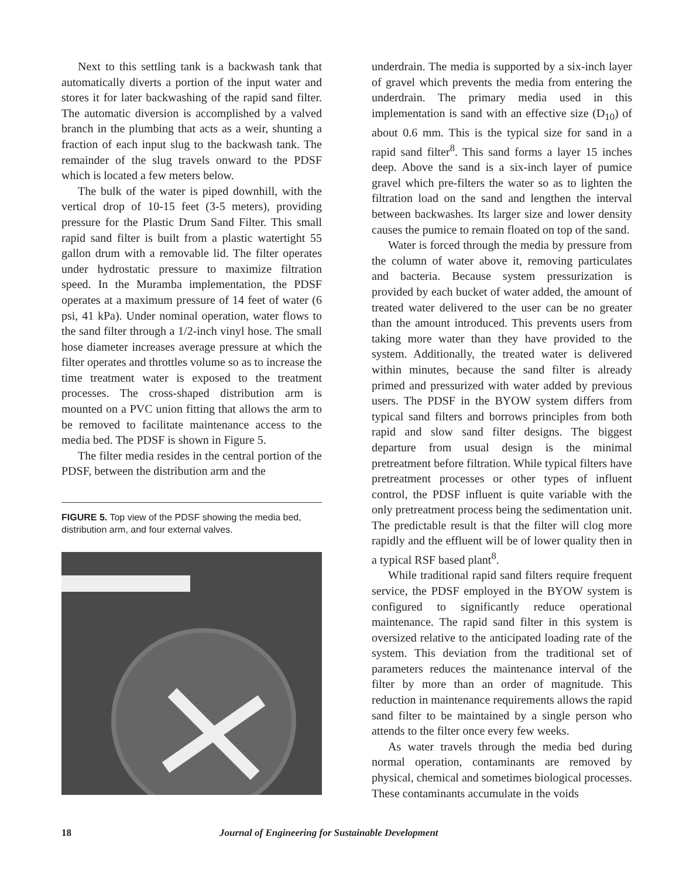Next to this settling tank is a backwash tank that automatically diverts a portion of the input water and stores it for later backwashing of the rapid sand filter. The automatic diversion is accomplished by a valved branch in the plumbing that acts as a weir, shunting a fraction of each input slug to the backwash tank. The remainder of the slug travels onward to the PDSF which is located a few meters below.
The bulk of the water is piped downhill, with the vertical drop of 10-15 feet (3-5 meters), providing pressure for the Plastic Drum Sand Filter. This small rapid sand filter is built from a plastic watertight 55 gallon drum with a removable lid. The filter operates under hydrostatic pressure to maximize filtration speed. In the Muramba implementation, the PDSF operates at a maximum pressure of 14 feet of water (6 psi, 41 kPa). Under nominal operation, water flows to the sand filter through a 1/2-inch vinyl hose. The small hose diameter increases average pressure at which the filter operates and throttles volume so as to increase the time treatment water is exposed to the treatment processes. The cross-shaped distribution arm is mounted on a PVC union fitting that allows the arm to be removed to facilitate maintenance access to the media bed. The PDSF is shown in Figure 5.
The filter media resides in the central portion of the PDSF, between the distribution arm and the
FIGURE 5. Top view of the PDSF showing the media bed, distribution arm, and four external valves.
underdrain. The media is supported by a six-inch layer of gravel which prevents the media from entering the underdrain. The primary media used in this implementation is sand with an effective size (D<sub>10</sub>) of about 0.6 mm. This is the typical size for sand in a rapid sand filter<sup>8</sup>. This sand forms a layer 15 inches deep. Above the sand is a six-inch layer of pumice gravel which pre-filters the water so as to lighten the filtration load on the sand and lengthen the interval between backwashes. Its larger size and lower density causes the pumice to remain floated on top of the sand.
Water is forced through the media by pressure from the column of water above it, removing particulates and bacteria. Because system pressurization is provided by each bucket of water added, the amount of treated water delivered to the user can be no greater than the amount introduced. This prevents users from taking more water than they have provided to the system. Additionally, the treated water is delivered within minutes, because the sand filter is already primed and pressurized with water added by previous users. The PDSF in the BYOW system differs from typical sand filters and borrows principles from both rapid and slow sand filter designs. The biggest departure from usual design is the minimal pretreatment before filtration. While typical filters have pretreatment processes or other types of influent control, the PDSF influent is quite variable with the only pretreatment process being the sedimentation unit. The predictable result is that the filter will clog more rapidly and the effluent will be of lower quality then in a typical RSF based plant<sup>8</sup>.
While traditional rapid sand filters require frequent service, the PDSF employed in the BYOW system is configured to significantly reduce operational maintenance. The rapid sand filter in this system is oversized relative to the anticipated loading rate of the system. This deviation from the traditional set of parameters reduces the maintenance interval of the filter by more than an order of magnitude. This reduction in maintenance requirements allows the rapid sand filter to be maintained by a single person who attends to the filter once every few weeks.
As water travels through the media bed during normal operation, contaminants are removed by physical, chemical and sometimes biological processes. These contaminants accumulate in the voids
18 Journal of Engineering for Sustainable Development